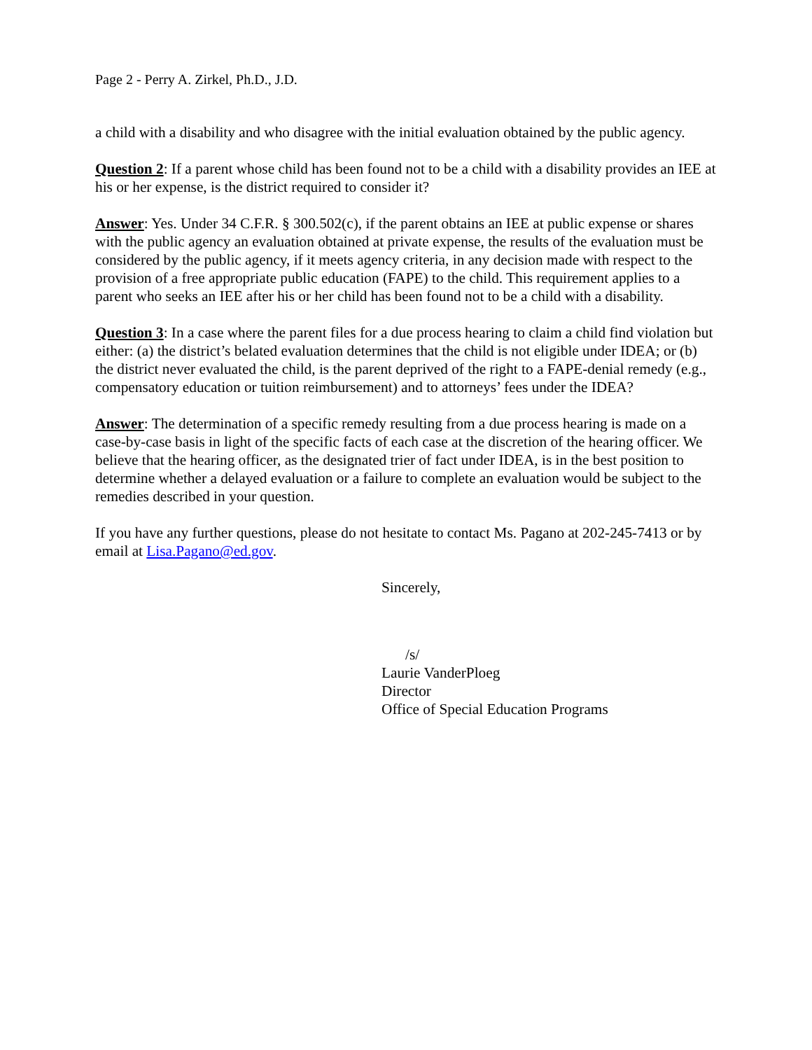Page 2 - Perry A. Zirkel, Ph.D., J.D.
a child with a disability and who disagree with the initial evaluation obtained by the public agency.
Question 2: If a parent whose child has been found not to be a child with a disability provides an IEE at his or her expense, is the district required to consider it?
Answer: Yes. Under 34 C.F.R. § 300.502(c), if the parent obtains an IEE at public expense or shares with the public agency an evaluation obtained at private expense, the results of the evaluation must be considered by the public agency, if it meets agency criteria, in any decision made with respect to the provision of a free appropriate public education (FAPE) to the child. This requirement applies to a parent who seeks an IEE after his or her child has been found not to be a child with a disability.
Question 3: In a case where the parent files for a due process hearing to claim a child find violation but either: (a) the district’s belated evaluation determines that the child is not eligible under IDEA; or (b) the district never evaluated the child, is the parent deprived of the right to a FAPE-denial remedy (e.g., compensatory education or tuition reimbursement) and to attorneys’ fees under the IDEA?
Answer: The determination of a specific remedy resulting from a due process hearing is made on a case-by-case basis in light of the specific facts of each case at the discretion of the hearing officer. We believe that the hearing officer, as the designated trier of fact under IDEA, is in the best position to determine whether a delayed evaluation or a failure to complete an evaluation would be subject to the remedies described in your question.
If you have any further questions, please do not hesitate to contact Ms. Pagano at 202-245-7413 or by email at Lisa.Pagano@ed.gov.
Sincerely,
/s/
Laurie VanderPloeg
Director
Office of Special Education Programs